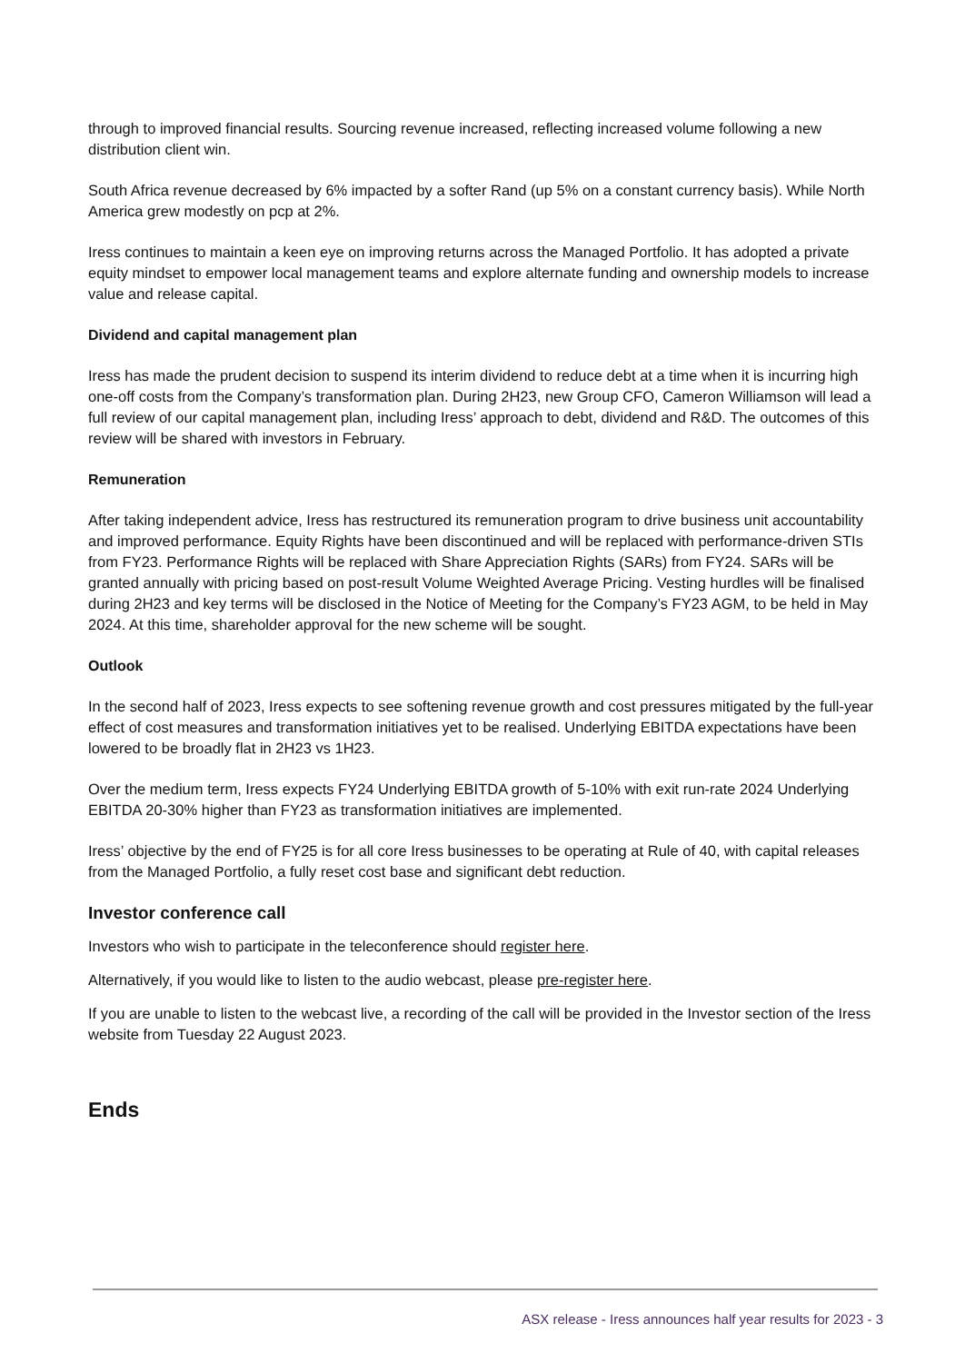through to improved financial results. Sourcing revenue increased, reflecting increased volume following a new distribution client win.
South Africa revenue decreased by 6% impacted by a softer Rand (up 5% on a constant currency basis). While North America grew modestly on pcp at 2%.
Iress continues to maintain a keen eye on improving returns across the Managed Portfolio. It has adopted a private equity mindset to empower local management teams and explore alternate funding and ownership models to increase value and release capital.
Dividend and capital management plan
Iress has made the prudent decision to suspend its interim dividend to reduce debt at a time when it is incurring high one-off costs from the Company’s transformation plan. During 2H23, new Group CFO, Cameron Williamson will lead a full review of our capital management plan, including Iress’ approach to debt, dividend and R&D. The outcomes of this review will be shared with investors in February.
Remuneration
After taking independent advice, Iress has restructured its remuneration program to drive business unit accountability and improved performance. Equity Rights have been discontinued and will be replaced with performance-driven STIs from FY23. Performance Rights will be replaced with Share Appreciation Rights (SARs) from FY24. SARs will be granted annually with pricing based on post-result Volume Weighted Average Pricing. Vesting hurdles will be finalised during 2H23 and key terms will be disclosed in the Notice of Meeting for the Company’s FY23 AGM, to be held in May 2024. At this time, shareholder approval for the new scheme will be sought.
Outlook
In the second half of 2023, Iress expects to see softening revenue growth and cost pressures mitigated by the full-year effect of cost measures and transformation initiatives yet to be realised. Underlying EBITDA expectations have been lowered to be broadly flat in 2H23 vs 1H23.
Over the medium term, Iress expects FY24 Underlying EBITDA growth of 5-10% with exit run-rate 2024 Underlying EBITDA 20-30% higher than FY23 as transformation initiatives are implemented.
Iress’ objective by the end of FY25 is for all core Iress businesses to be operating at Rule of 40, with capital releases from the Managed Portfolio, a fully reset cost base and significant debt reduction.
Investor conference call
Investors who wish to participate in the teleconference should register here.
Alternatively, if you would like to listen to the audio webcast, please pre-register here.
If you are unable to listen to the webcast live, a recording of the call will be provided in the Investor section of the Iress website from Tuesday 22 August 2023.
Ends
ASX release - Iress announces half year results for 2023 - 3